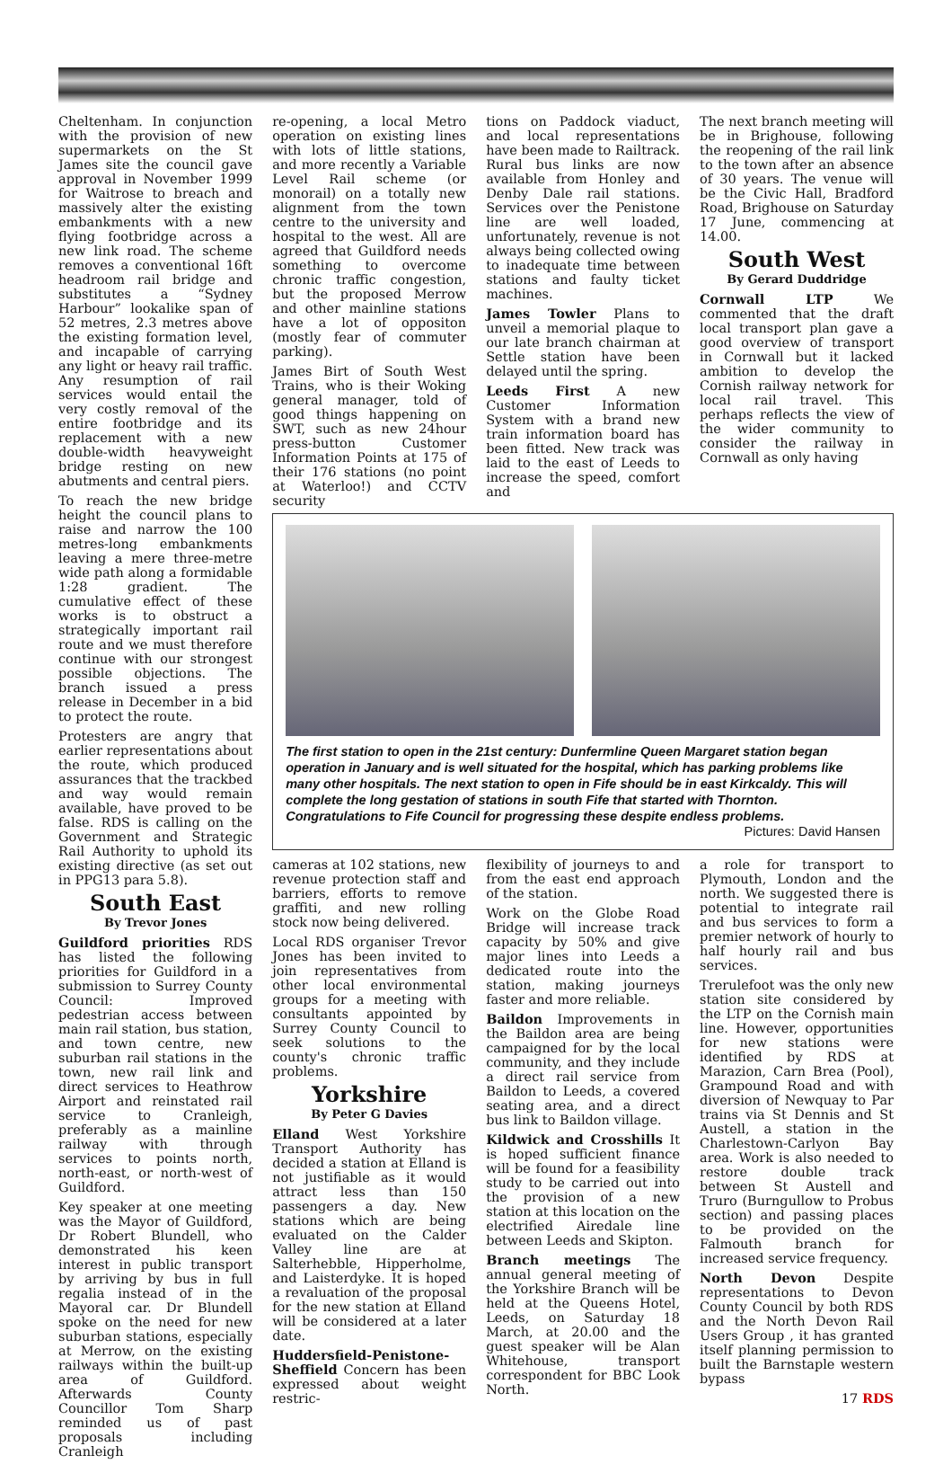Cheltenham. In conjunction with the provision of new supermarkets on the St James site the council gave approval in November 1999 for Waitrose to breach and massively alter the existing embankments with a new flying footbridge across a new link road. The scheme removes a conventional 16ft headroom rail bridge and substitutes a “Sydney Harbour” lookalike span of 52 metres, 2.3 metres above the existing formation level, and incapable of carrying any light or heavy rail traffic. Any resumption of rail services would entail the very costly removal of the entire footbridge and its replacement with a new double-width heavyweight bridge resting on new abutments and central piers.
To reach the new bridge height the council plans to raise and narrow the 100 metres-long embankments leaving a mere three-metre wide path along a formidable 1:28 gradient. The cumulative effect of these works is to obstruct a strategically important rail route and we must therefore continue with our strongest possible objections. The branch issued a press release in December in a bid to protect the route.
Protesters are angry that earlier representations about the route, which produced assurances that the trackbed and way would remain available, have proved to be false. RDS is calling on the Government and Strategic Rail Authority to uphold its existing directive (as set out in PPG13 para 5.8).
South East
By Trevor Jones
Guildford priorities RDS has listed the following priorities for Guildford in a submission to Surrey County Council: Improved pedestrian access between main rail station, bus station, and town centre, new suburban rail stations in the town, new rail link and direct services to Heathrow Airport and reinstated rail service to Cranleigh, preferably as a mainline railway with through services to points north, north-east, or north-west of Guildford.
Key speaker at one meeting was the Mayor of Guildford, Dr Robert Blundell, who demonstrated his keen interest in public transport by arriving by bus in full regalia instead of in the Mayoral car. Dr Blundell spoke on the need for new suburban stations, especially at Merrow, on the existing railways within the built-up area of Guildford. Afterwards County Councillor Tom Sharp reminded us of past proposals including Cranleigh
re-opening, a local Metro operation on existing lines with lots of little stations, and more recently a Variable Level Rail scheme (or monorail) on a totally new alignment from the town centre to the university and hospital to the west. All are agreed that Guildford needs something to overcome chronic traffic congestion, but the proposed Merrow and other mainline stations have a lot of oppositon (mostly fear of commuter parking).
James Birt of South West Trains, who is their Woking general manager, told of good things happening on SWT, such as new 24hour press-button Customer Information Points at 175 of their 176 stations (no point at Waterloo!) and CCTV security
tions on Paddock viaduct, and local representations have been made to Railtrack. Rural bus links are now available from Honley and Denby Dale rail stations. Services over the Penistone line are well loaded, unfortunately, revenue is not always being collected owing to inadequate time between stations and faulty ticket machines.
James Towler Plans to unveil a memorial plaque to our late branch chairman at Settle station have been delayed until the spring.
Leeds First A new Customer Information System with a brand new train information board has been fitted. New track was laid to the east of Leeds to increase the speed, comfort and
The next branch meeting will be in Brighouse, following the reopening of the rail link to the town after an absence of 30 years. The venue will be the Civic Hall, Bradford Road, Brighouse on Saturday 17 June, commencing at 14.00.
South West
By Gerard Duddridge
Cornwall LTP We commented that the draft local transport plan gave a good overview of transport in Cornwall but it lacked ambition to develop the Cornish railway network for local rail travel. This perhaps reflects the view of the wider community to consider the railway in Cornwall as only having
The first station to open in the 21st century: Dunfermline Queen Margaret station began operation in January and is well situated for the hospital, which has parking problems like many other hospitals. The next station to open in Fife should be in east Kirkcaldy. This will complete the long gestation of stations in south Fife that started with Thornton. Congratulations to Fife Council for progressing these despite endless problems.
Pictures: David Hansen
cameras at 102 stations, new revenue protection staff and barriers, efforts to remove graffiti, and new rolling stock now being delivered.
Local RDS organiser Trevor Jones has been invited to join representatives from other local environmental groups for a meeting with consultants appointed by Surrey County Council to seek solutions to the county's chronic traffic problems.
Yorkshire
By Peter G Davies
Elland West Yorkshire Transport Authority has decided a station at Elland is not justifiable as it would attract less than 150 passengers a day. New stations which are being evaluated on the Calder Valley line are at Salterhebble, Hipperholme, and Laisterdyke. It is hoped a revaluation of the proposal for the new station at Elland will be considered at a later date.
Huddersfield-Penistone-Sheffield Concern has been expressed about weight restric-
flexibility of journeys to and from the east end approach of the station.
Work on the Globe Road Bridge will increase track capacity by 50% and give major lines into Leeds a dedicated route into the station, making journeys faster and more reliable.
Baildon Improvements in the Baildon area are being campaigned for by the local community, and they include a direct rail service from Baildon to Leeds, a covered seating area, and a direct bus link to Baildon village.
Kildwick and Crosshills It is hoped sufficient finance will be found for a feasibility study to be carried out into the provision of a new station at this location on the electrified Airedale line between Leeds and Skipton.
Branch meetings The annual general meeting of the Yorkshire Branch will be held at the Queens Hotel, Leeds, on Saturday 18 March, at 20.00 and the guest speaker will be Alan Whitehouse, transport correspondent for BBC Look North.
a role for transport to Plymouth, London and the north. We suggested there is potential to integrate rail and bus services to form a premier network of hourly to half hourly rail and bus services.
Trerulefoot was the only new station site considered by the LTP on the Cornish main line. However, opportunities for new stations were identified by RDS at Marazion, Carn Brea (Pool), Grampound Road and with diversion of Newquay to Par trains via St Dennis and St Austell, a station in the Charlestown-Carlyon Bay area. Work is also needed to restore double track between St Austell and Truro (Burngullow to Probus section) and passing places to be provided on the Falmouth branch for increased service frequency.
North Devon Despite representations to Devon County Council by both RDS and the North Devon Rail Users Group , it has granted itself planning permission to built the Barnstaple western bypass
17 RDS